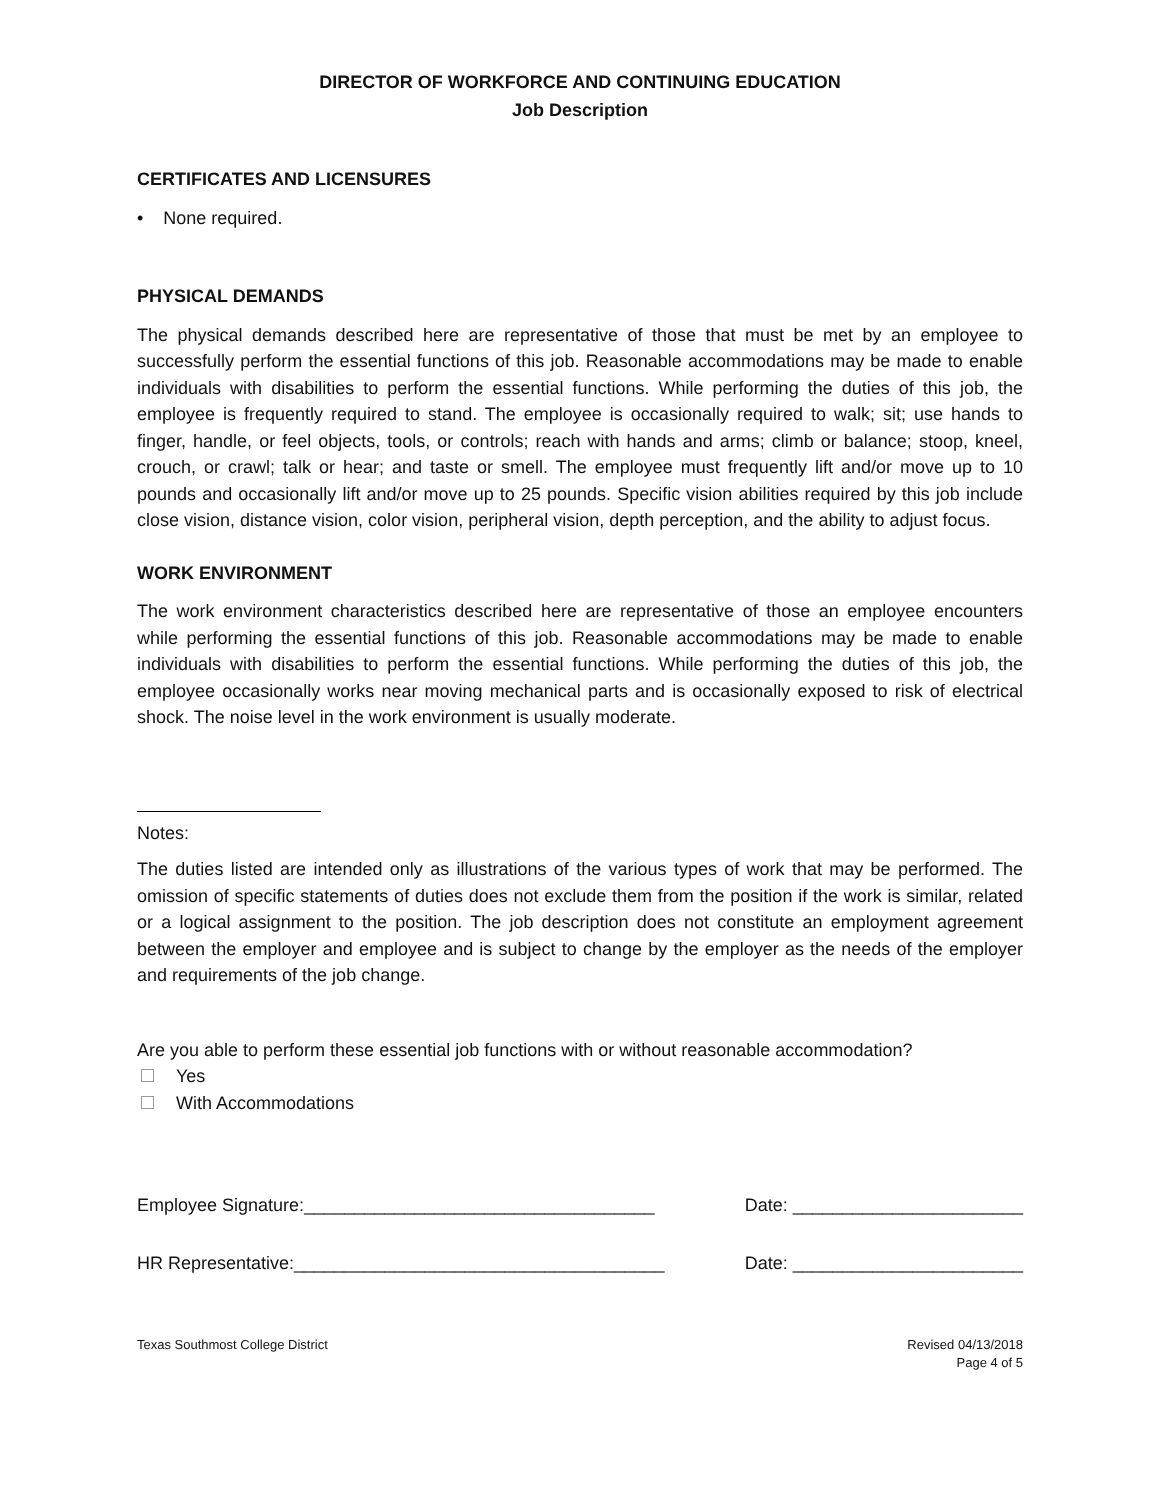DIRECTOR OF WORKFORCE AND CONTINUING EDUCATION
Job Description
CERTIFICATES AND LICENSURES
• None required.
PHYSICAL DEMANDS
The physical demands described here are representative of those that must be met by an employee to successfully perform the essential functions of this job. Reasonable accommodations may be made to enable individuals with disabilities to perform the essential functions. While performing the duties of this job, the employee is frequently required to stand. The employee is occasionally required to walk; sit; use hands to finger, handle, or feel objects, tools, or controls; reach with hands and arms; climb or balance; stoop, kneel, crouch, or crawl; talk or hear; and taste or smell. The employee must frequently lift and/or move up to 10 pounds and occasionally lift and/or move up to 25 pounds. Specific vision abilities required by this job include close vision, distance vision, color vision, peripheral vision, depth perception, and the ability to adjust focus.
WORK ENVIRONMENT
The work environment characteristics described here are representative of those an employee encounters while performing the essential functions of this job. Reasonable accommodations may be made to enable individuals with disabilities to perform the essential functions. While performing the duties of this job, the employee occasionally works near moving mechanical parts and is occasionally exposed to risk of electrical shock. The noise level in the work environment is usually moderate.
Notes:
The duties listed are intended only as illustrations of the various types of work that may be performed. The omission of specific statements of duties does not exclude them from the position if the work is similar, related or a logical assignment to the position. The job description does not constitute an employment agreement between the employer and employee and is subject to change by the employer as the needs of the employer and requirements of the job change.
Are you able to perform these essential job functions with or without reasonable accommodation?
Yes
With Accommodations
Employee Signature:___________________________________ Date: _______________________
HR Representative:_____________________________________ Date: _______________________
Texas Southmost College District Revised 04/13/2018
Page 4 of 5